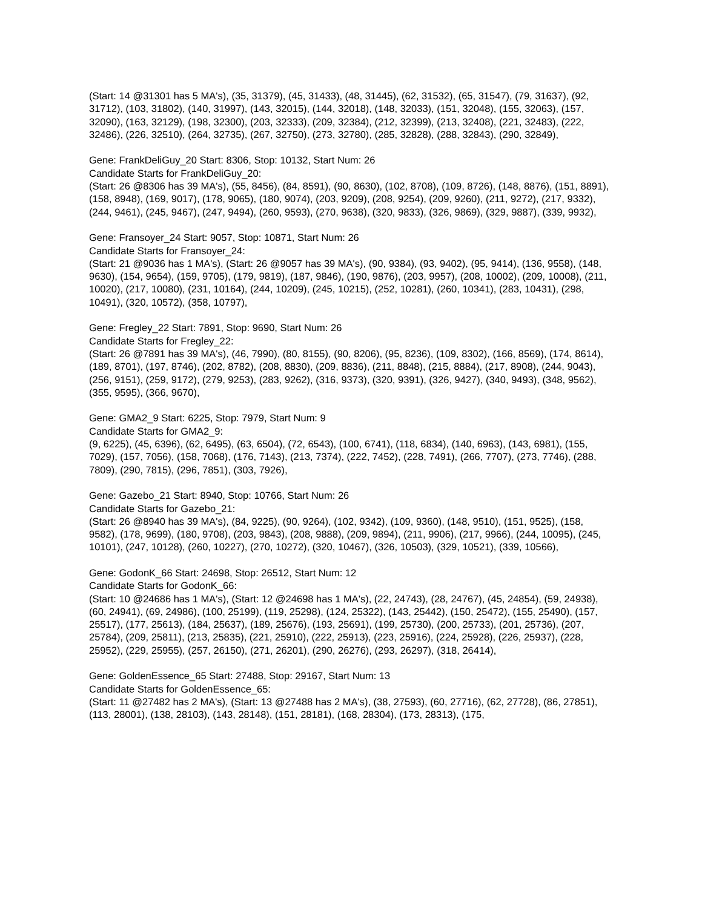(Start: 14 @31301 has 5 MA's), (35, 31379), (45, 31433), (48, 31445), (62, 31532), (65, 31547), (79, 31637), (92, 31712), (103, 31802), (140, 31997), (143, 32015), (144, 32018), (148, 32033), (151, 32048), (155, 32063), (157, 32090), (163, 32129), (198, 32300), (203, 32333), (209, 32384), (212, 32399), (213, 32408), (221, 32483), (222, 32486), (226, 32510), (264, 32735), (267, 32750), (273, 32780), (285, 32828), (288, 32843), (290, 32849),
Gene: FrankDeliGuy_20 Start: 8306, Stop: 10132, Start Num: 26
Candidate Starts for FrankDeliGuy_20:
(Start: 26 @8306 has 39 MA's), (55, 8456), (84, 8591), (90, 8630), (102, 8708), (109, 8726), (148, 8876), (151, 8891), (158, 8948), (169, 9017), (178, 9065), (180, 9074), (203, 9209), (208, 9254), (209, 9260), (211, 9272), (217, 9332), (244, 9461), (245, 9467), (247, 9494), (260, 9593), (270, 9638), (320, 9833), (326, 9869), (329, 9887), (339, 9932),
Gene: Fransoyer_24 Start: 9057, Stop: 10871, Start Num: 26
Candidate Starts for Fransoyer_24:
(Start: 21 @9036 has 1 MA's), (Start: 26 @9057 has 39 MA's), (90, 9384), (93, 9402), (95, 9414), (136, 9558), (148, 9630), (154, 9654), (159, 9705), (179, 9819), (187, 9846), (190, 9876), (203, 9957), (208, 10002), (209, 10008), (211, 10020), (217, 10080), (231, 10164), (244, 10209), (245, 10215), (252, 10281), (260, 10341), (283, 10431), (298, 10491), (320, 10572), (358, 10797),
Gene: Fregley_22 Start: 7891, Stop: 9690, Start Num: 26
Candidate Starts for Fregley_22:
(Start: 26 @7891 has 39 MA's), (46, 7990), (80, 8155), (90, 8206), (95, 8236), (109, 8302), (166, 8569), (174, 8614), (189, 8701), (197, 8746), (202, 8782), (208, 8830), (209, 8836), (211, 8848), (215, 8884), (217, 8908), (244, 9043), (256, 9151), (259, 9172), (279, 9253), (283, 9262), (316, 9373), (320, 9391), (326, 9427), (340, 9493), (348, 9562), (355, 9595), (366, 9670),
Gene: GMA2_9 Start: 6225, Stop: 7979, Start Num: 9
Candidate Starts for GMA2_9:
(9, 6225), (45, 6396), (62, 6495), (63, 6504), (72, 6543), (100, 6741), (118, 6834), (140, 6963), (143, 6981), (155, 7029), (157, 7056), (158, 7068), (176, 7143), (213, 7374), (222, 7452), (228, 7491), (266, 7707), (273, 7746), (288, 7809), (290, 7815), (296, 7851), (303, 7926),
Gene: Gazebo_21 Start: 8940, Stop: 10766, Start Num: 26
Candidate Starts for Gazebo_21:
(Start: 26 @8940 has 39 MA's), (84, 9225), (90, 9264), (102, 9342), (109, 9360), (148, 9510), (151, 9525), (158, 9582), (178, 9699), (180, 9708), (203, 9843), (208, 9888), (209, 9894), (211, 9906), (217, 9966), (244, 10095), (245, 10101), (247, 10128), (260, 10227), (270, 10272), (320, 10467), (326, 10503), (329, 10521), (339, 10566),
Gene: GodonK_66 Start: 24698, Stop: 26512, Start Num: 12
Candidate Starts for GodonK_66:
(Start: 10 @24686 has 1 MA's), (Start: 12 @24698 has 1 MA's), (22, 24743), (28, 24767), (45, 24854), (59, 24938), (60, 24941), (69, 24986), (100, 25199), (119, 25298), (124, 25322), (143, 25442), (150, 25472), (155, 25490), (157, 25517), (177, 25613), (184, 25637), (189, 25676), (193, 25691), (199, 25730), (200, 25733), (201, 25736), (207, 25784), (209, 25811), (213, 25835), (221, 25910), (222, 25913), (223, 25916), (224, 25928), (226, 25937), (228, 25952), (229, 25955), (257, 26150), (271, 26201), (290, 26276), (293, 26297), (318, 26414),
Gene: GoldenEssence_65 Start: 27488, Stop: 29167, Start Num: 13
Candidate Starts for GoldenEssence_65:
(Start: 11 @27482 has 2 MA's), (Start: 13 @27488 has 2 MA's), (38, 27593), (60, 27716), (62, 27728), (86, 27851), (113, 28001), (138, 28103), (143, 28148), (151, 28181), (168, 28304), (173, 28313), (175,